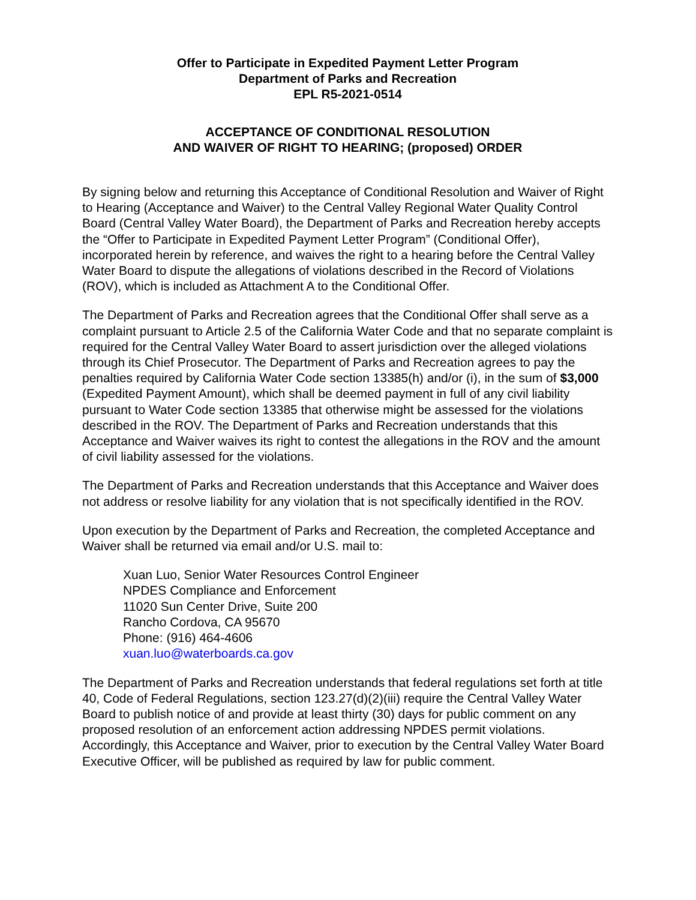Offer to Participate in Expedited Payment Letter Program
Department of Parks and Recreation
EPL R5-2021-0514
ACCEPTANCE OF CONDITIONAL RESOLUTION
AND WAIVER OF RIGHT TO HEARING; (proposed) ORDER
By signing below and returning this Acceptance of Conditional Resolution and Waiver of Right to Hearing (Acceptance and Waiver) to the Central Valley Regional Water Quality Control Board (Central Valley Water Board), the Department of Parks and Recreation hereby accepts the “Offer to Participate in Expedited Payment Letter Program” (Conditional Offer), incorporated herein by reference, and waives the right to a hearing before the Central Valley Water Board to dispute the allegations of violations described in the Record of Violations (ROV), which is included as Attachment A to the Conditional Offer.
The Department of Parks and Recreation agrees that the Conditional Offer shall serve as a complaint pursuant to Article 2.5 of the California Water Code and that no separate complaint is required for the Central Valley Water Board to assert jurisdiction over the alleged violations through its Chief Prosecutor. The Department of Parks and Recreation agrees to pay the penalties required by California Water Code section 13385(h) and/or (i), in the sum of $3,000 (Expedited Payment Amount), which shall be deemed payment in full of any civil liability pursuant to Water Code section 13385 that otherwise might be assessed for the violations described in the ROV. The Department of Parks and Recreation understands that this Acceptance and Waiver waives its right to contest the allegations in the ROV and the amount of civil liability assessed for the violations.
The Department of Parks and Recreation understands that this Acceptance and Waiver does not address or resolve liability for any violation that is not specifically identified in the ROV.
Upon execution by the Department of Parks and Recreation, the completed Acceptance and Waiver shall be returned via email and/or U.S. mail to:
Xuan Luo, Senior Water Resources Control Engineer
NPDES Compliance and Enforcement
11020 Sun Center Drive, Suite 200
Rancho Cordova, CA 95670
Phone: (916) 464-4606
xuan.luo@waterboards.ca.gov
The Department of Parks and Recreation understands that federal regulations set forth at title 40, Code of Federal Regulations, section 123.27(d)(2)(iii) require the Central Valley Water Board to publish notice of and provide at least thirty (30) days for public comment on any proposed resolution of an enforcement action addressing NPDES permit violations. Accordingly, this Acceptance and Waiver, prior to execution by the Central Valley Water Board Executive Officer, will be published as required by law for public comment.